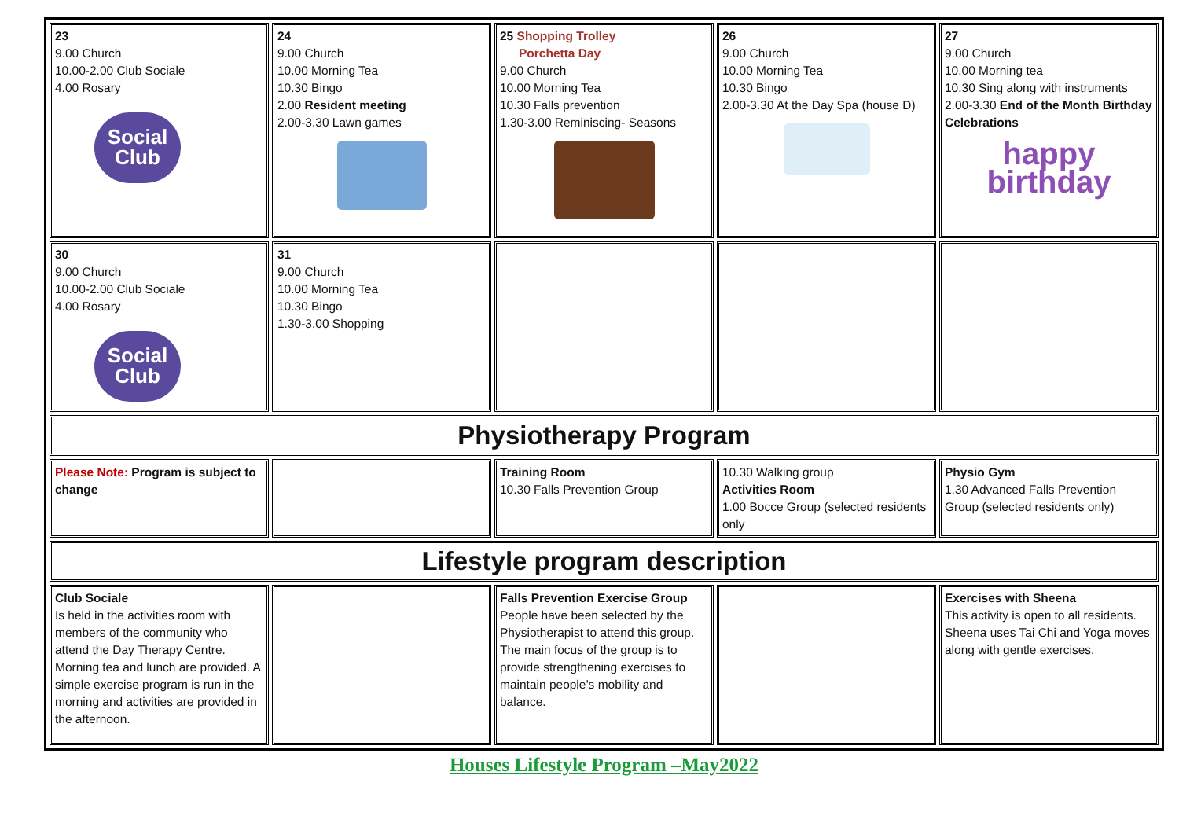| 23 9.00 Church 10.00-2.00 Club Sociale 4.00 Rosary Social Club | 24 9.00 Church 10.00 Morning Tea 10.30 Bingo 2.00 Resident meeting 2.00-3.30 Lawn games | 25 Shopping Trolley Porchetta Day 9.00 Church 10.00 Morning Tea 10.30 Falls prevention 1.30-3.00 Reminiscing- Seasons | 26 9.00 Church 10.00 Morning Tea 10.30 Bingo 2.00-3.30 At the Day Spa (house D) | 27 9.00 Church 10.00 Morning tea 10.30 Sing along with instruments 2.00-3.30 End of the Month Birthday Celebrations happy birthday |
| 30 9.00 Church 10.00-2.00 Club Sociale 4.00 Rosary Social Club | 31 9.00 Church 10.00 Morning Tea 10.30 Bingo 1.30-3.00 Shopping | | | |
| Physiotherapy Program | | | | |
| Please Note: Program is subject to change | | Training Room 10.30 Falls Prevention Group | 10.30 Walking group Activities Room 1.00 Bocce Group (selected residents only | Physio Gym 1.30 Advanced Falls Prevention Group (selected residents only) |
| Lifestyle program description | | | | |
| Club Sociale Is held in the activities room with members of the community who attend the Day Therapy Centre. Morning tea and lunch are provided. A simple exercise program is run in the morning and activities are provided in the afternoon. | | Falls Prevention Exercise Group People have been selected by the Physiotherapist to attend this group. The main focus of the group is to provide strengthening exercises to maintain people’s mobility and balance. | | Exercises with Sheena This activity is open to all residents. Sheena uses Tai Chi and Yoga moves along with gentle exercises. |
Houses Lifestyle Program –May2022